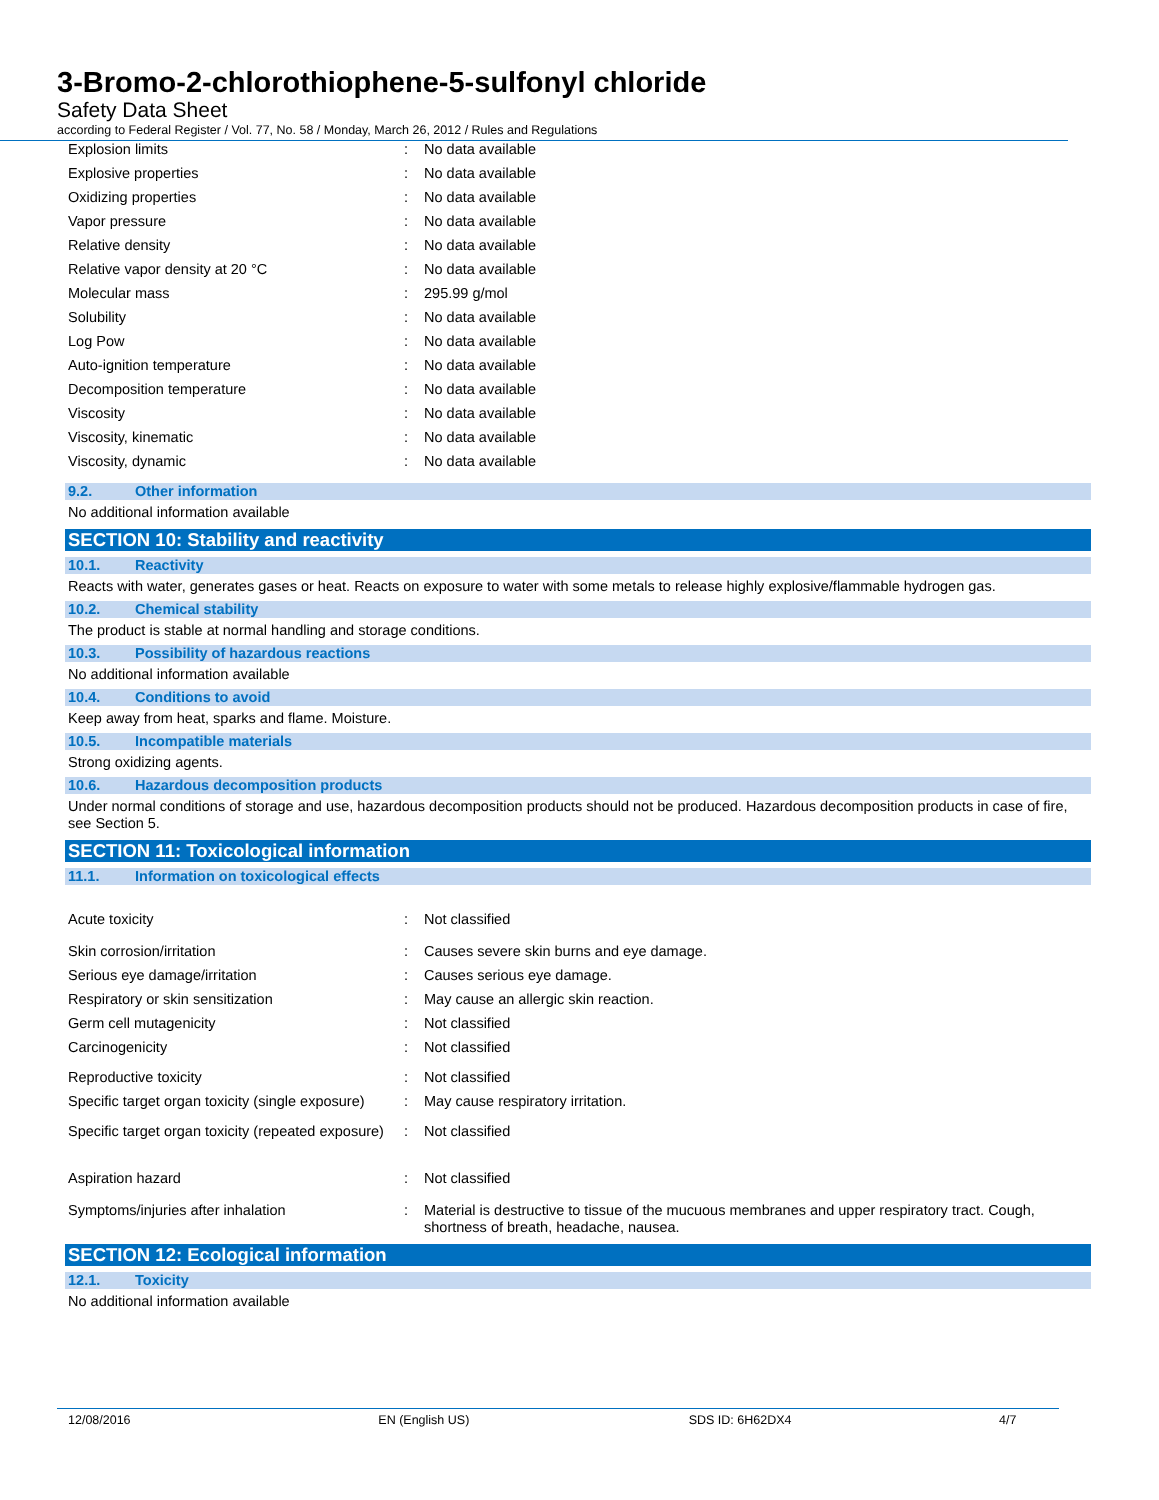3-Bromo-2-chlorothiophene-5-sulfonyl chloride
Safety Data Sheet
according to Federal Register / Vol. 77, No. 58 / Monday, March 26, 2012 / Rules and Regulations
| Explosion limits | : | No data available |
| Explosive properties | : | No data available |
| Oxidizing properties | : | No data available |
| Vapor pressure | : | No data available |
| Relative density | : | No data available |
| Relative vapor density at 20 °C | : | No data available |
| Molecular mass | : | 295.99 g/mol |
| Solubility | : | No data available |
| Log Pow | : | No data available |
| Auto-ignition temperature | : | No data available |
| Decomposition temperature | : | No data available |
| Viscosity | : | No data available |
| Viscosity, kinematic | : | No data available |
| Viscosity, dynamic | : | No data available |
9.2. Other information
No additional information available
SECTION 10: Stability and reactivity
10.1. Reactivity
Reacts with water, generates gases or heat. Reacts on exposure to water with some metals to release highly explosive/flammable hydrogen gas.
10.2. Chemical stability
The product is stable at normal handling and storage conditions.
10.3. Possibility of hazardous reactions
No additional information available
10.4. Conditions to avoid
Keep away from heat, sparks and flame. Moisture.
10.5. Incompatible materials
Strong oxidizing agents.
10.6. Hazardous decomposition products
Under normal conditions of storage and use, hazardous decomposition products should not be produced. Hazardous decomposition products in case of fire, see Section 5.
SECTION 11: Toxicological information
11.1. Information on toxicological effects
| Acute toxicity | : | Not classified |
| Skin corrosion/irritation | : | Causes severe skin burns and eye damage. |
| Serious eye damage/irritation | : | Causes serious eye damage. |
| Respiratory or skin sensitization | : | May cause an allergic skin reaction. |
| Germ cell mutagenicity | : | Not classified |
| Carcinogenicity | : | Not classified |
| Reproductive toxicity | : | Not classified |
| Specific target organ toxicity (single exposure) | : | May cause respiratory irritation. |
| Specific target organ toxicity (repeated exposure) | : | Not classified |
| Aspiration hazard | : | Not classified |
| Symptoms/injuries after inhalation | : | Material is destructive to tissue of the mucuous membranes and upper respiratory tract. Cough, shortness of breath, headache, nausea. |
SECTION 12: Ecological information
12.1. Toxicity
No additional information available
12/08/2016 EN (English US) SDS ID: 6H62DX4 4/7